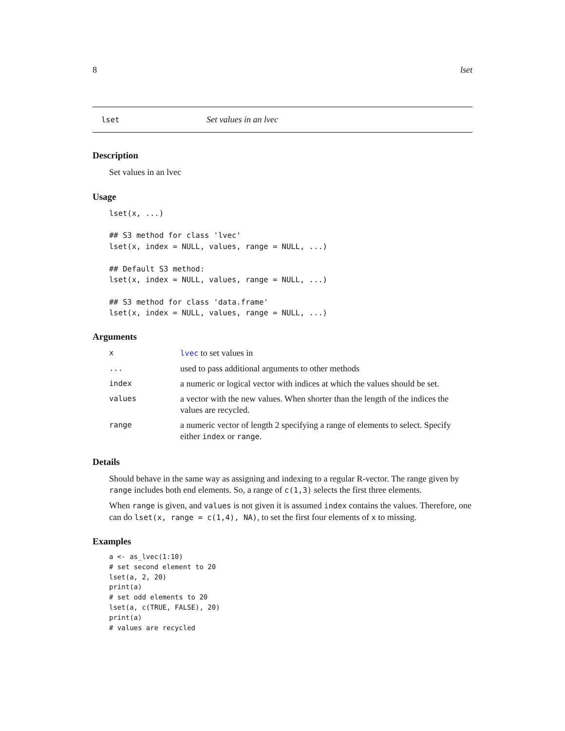8 lset
lset Set values in an lvec
Description
Set values in an lvec
Usage
lset(x, ...)

## S3 method for class 'lvec'
lset(x, index = NULL, values, range = NULL, ...)

## Default S3 method:
lset(x, index = NULL, values, range = NULL, ...)

## S3 method for class 'data.frame'
lset(x, index = NULL, values, range = NULL, ...)
Arguments
| x | lvec to set values in |
| ... | used to pass additional arguments to other methods |
| index | a numeric or logical vector with indices at which the values should be set. |
| values | a vector with the new values. When shorter than the length of the indices the values are recycled. |
| range | a numeric vector of length 2 specifying a range of elements to select. Specify either index or range . |
Details
Should behave in the same way as assigning and indexing to a regular R-vector. The range given by range includes both end elements. So, a range of c(1,3) selects the first three elements.
When range is given, and values is not given it is assumed index contains the values. Therefore, one can do lset(x, range = c(1,4), NA), to set the first four elements of x to missing.
Examples
a <- as_lvec(1:10)
# set second element to 20
lset(a, 2, 20)
print(a)
# set odd elements to 20
lset(a, c(TRUE, FALSE), 20)
print(a)
# values are recycled